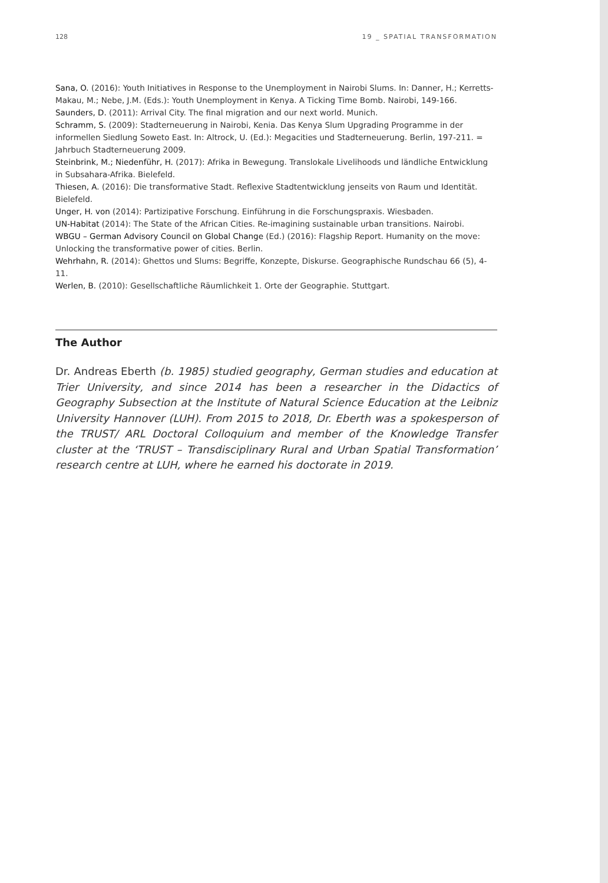128 19 _ SPATIAL TRANSFORMATION
Sana, O. (2016): Youth Initiatives in Response to the Unemployment in Nairobi Slums. In: Danner, H.; Kerretts-Makau, M.; Nebe, J.M. (Eds.): Youth Unemployment in Kenya. A Ticking Time Bomb. Nairobi, 149-166.
Saunders, D. (2011): Arrival City. The final migration and our next world. Munich.
Schramm, S. (2009): Stadterneuerung in Nairobi, Kenia. Das Kenya Slum Upgrading Programme in der informellen Siedlung Soweto East. In: Altrock, U. (Ed.): Megacities und Stadterneuerung. Berlin, 197-211. = Jahrbuch Stadterneuerung 2009.
Steinbrink, M.; Niedenführ, H. (2017): Afrika in Bewegung. Translokale Livelihoods und ländliche Entwicklung in Subsahara-Afrika. Bielefeld.
Thiesen, A. (2016): Die transformative Stadt. Reflexive Stadtentwicklung jenseits von Raum und Identität. Bielefeld.
Unger, H. von (2014): Partizipative Forschung. Einführung in die Forschungspraxis. Wiesbaden.
UN-Habitat (2014): The State of the African Cities. Re-imagining sustainable urban transitions. Nairobi.
WBGU – German Advisory Council on Global Change (Ed.) (2016): Flagship Report. Humanity on the move: Unlocking the transformative power of cities. Berlin.
Wehrhahn, R. (2014): Ghettos und Slums: Begriffe, Konzepte, Diskurse. Geographische Rundschau 66 (5), 4-11.
Werlen, B. (2010): Gesellschaftliche Räumlichkeit 1. Orte der Geographie. Stuttgart.
The Author
Dr. Andreas Eberth (b. 1985) studied geography, German studies and education at Trier University, and since 2014 has been a researcher in the Didactics of Geography Subsection at the Institute of Natural Science Education at the Leibniz University Hannover (LUH). From 2015 to 2018, Dr. Eberth was a spokesperson of the TRUST/ ARL Doctoral Colloquium and member of the Knowledge Transfer cluster at the ‘TRUST – Transdisciplinary Rural and Urban Spatial Transformation’ research centre at LUH, where he earned his doctorate in 2019.